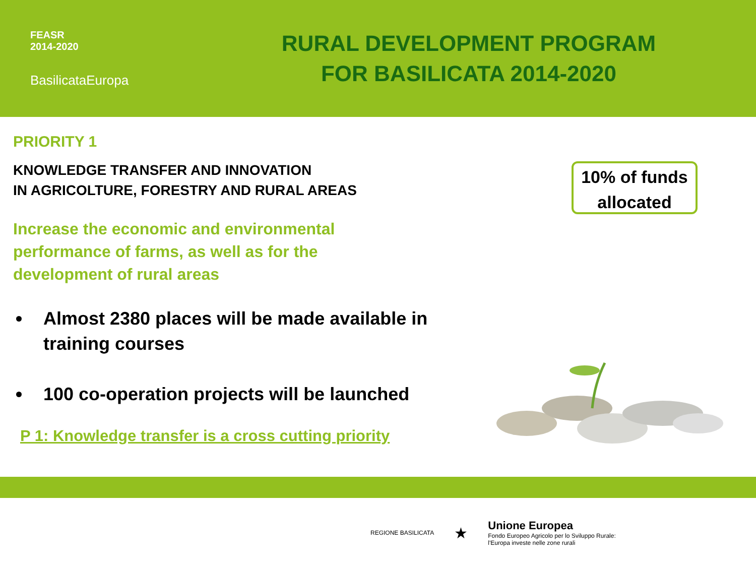FEASR
2014-2020
BasilicataEuropa
RURAL DEVELOPMENT PROGRAM
FOR BASILICATA 2014-2020
PRIORITY 1
KNOWLEDGE TRANSFER AND INNOVATION
IN AGRICOLTURE, FORESTRY AND RURAL AREAS
Increase the economic and environmental
performance of farms, as well as for the
development of rural areas
Almost 2380 places will be made available in training courses
100 co-operation projects will be launched
P 1: Knowledge transfer is a cross cutting priority
10% of funds
allocated
REGIONE BASILICATA
★
Unione Europea
Fondo Europeo Agricolo per lo Sviluppo Rurale:
l'Europa investe nelle zone rurali